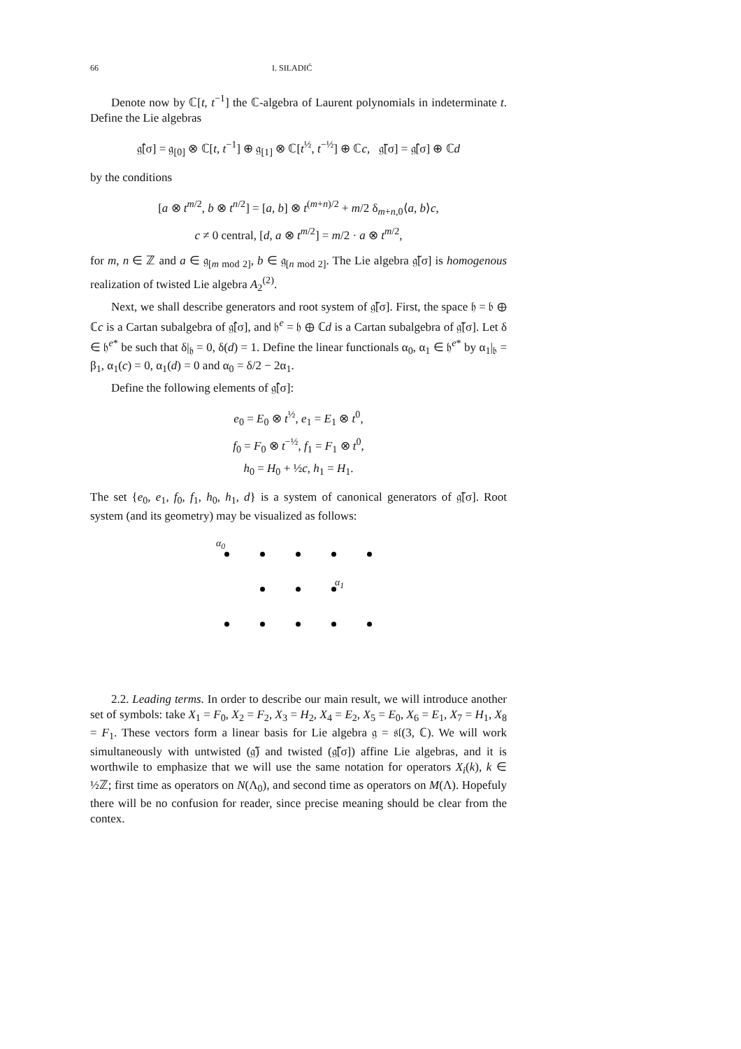66 I. SILADIĆ
Denote now by ℂ[t, t<sup>−1</sup>] the ℂ-algebra of Laurent polynomials in indeterminate t. Define the Lie algebras
𝔤̂[σ] = 𝔤<sub>[0]</sub> ⊗ ℂ[t, t<sup>−1</sup>] ⊕ 𝔤<sub>[1]</sub> ⊗ ℂ[t<sup>½</sup>, t<sup>−½</sup>] ⊕ ℂc, 𝔤̃[σ] = 𝔤̂[σ] ⊕ ℂd
by the conditions
[a ⊗ t<sup>m/2</sup>, b ⊗ t<sup>n/2</sup>] = [a, b] ⊗ t<sup>(m+n)/2</sup> + m/2 δ<sub>m+n,0</sub>⟨a, b⟩c,
c ≠ 0 central, [d, a ⊗ t<sup>m/2</sup>] = m/2 · a ⊗ t<sup>m/2</sup>,
for m, n ∈ ℤ and a ∈ 𝔤<sub>[m mod 2]</sub>, b ∈ 𝔤<sub>[n mod 2]</sub>. The Lie algebra 𝔤̃[σ] is homogenous realization of twisted Lie algebra A<sub>2</sub><sup>(2)</sup>.
Next, we shall describe generators and root system of 𝔤̃[σ]. First, the space 𝔥 = 𝔟 ⊕ ℂc is a Cartan subalgebra of 𝔤̂[σ], and 𝔥<sup>e</sup> = 𝔥 ⊕ ℂd is a Cartan subalgebra of 𝔤̃[σ]. Let δ ∈ 𝔥<sup>e*</sup> be such that δ|<sub>𝔥</sub> = 0, δ(d) = 1. Define the linear functionals α<sub>0</sub>, α<sub>1</sub> ∈ 𝔥<sup>e*</sup> by α<sub>1</sub>|<sub>𝔟</sub> = β<sub>1</sub>, α<sub>1</sub>(c) = 0, α<sub>1</sub>(d) = 0 and α<sub>0</sub> = δ/2 − 2α<sub>1</sub>.
Define the following elements of 𝔤̂[σ]:
e<sub>0</sub> = E<sub>0</sub> ⊗ t<sup>½</sup>, e<sub>1</sub> = E<sub>1</sub> ⊗ t<sup>0</sup>,
f<sub>0</sub> = F<sub>0</sub> ⊗ t<sup>−½</sup>, f<sub>1</sub> = F<sub>1</sub> ⊗ t<sup>0</sup>,
h<sub>0</sub> = H<sub>0</sub> + ½c, h<sub>1</sub> = H<sub>1</sub>.
The set {e<sub>0</sub>, e<sub>1</sub>, f<sub>0</sub>, f<sub>1</sub>, h<sub>0</sub>, h<sub>1</sub>, d} is a system of canonical generators of 𝔤̃[σ]. Root system (and its geometry) may be visualized as follows:
α<sub>0</sub>
α<sub>1</sub>
2.2. Leading terms. In order to describe our main result, we will introduce another set of symbols: take X<sub>1</sub> = F<sub>0</sub>, X<sub>2</sub> = F<sub>2</sub>, X<sub>3</sub> = H<sub>2</sub>, X<sub>4</sub> = E<sub>2</sub>, X<sub>5</sub> = E<sub>0</sub>, X<sub>6</sub> = E<sub>1</sub>, X<sub>7</sub> = H<sub>1</sub>, X<sub>8</sub> = F<sub>1</sub>. These vectors form a linear basis for Lie algebra 𝔤 = 𝔰𝔩(3, ℂ). We will work simultaneously with untwisted (𝔤̃) and twisted (𝔤̃[σ]) affine Lie algebras, and it is worthwile to emphasize that we will use the same notation for operators X<sub>i</sub>(k), k ∈ ½ℤ; first time as operators on N(Λ<sub>0</sub>), and second time as operators on M(Λ). Hopefuly there will be no confusion for reader, since precise meaning should be clear from the contex.